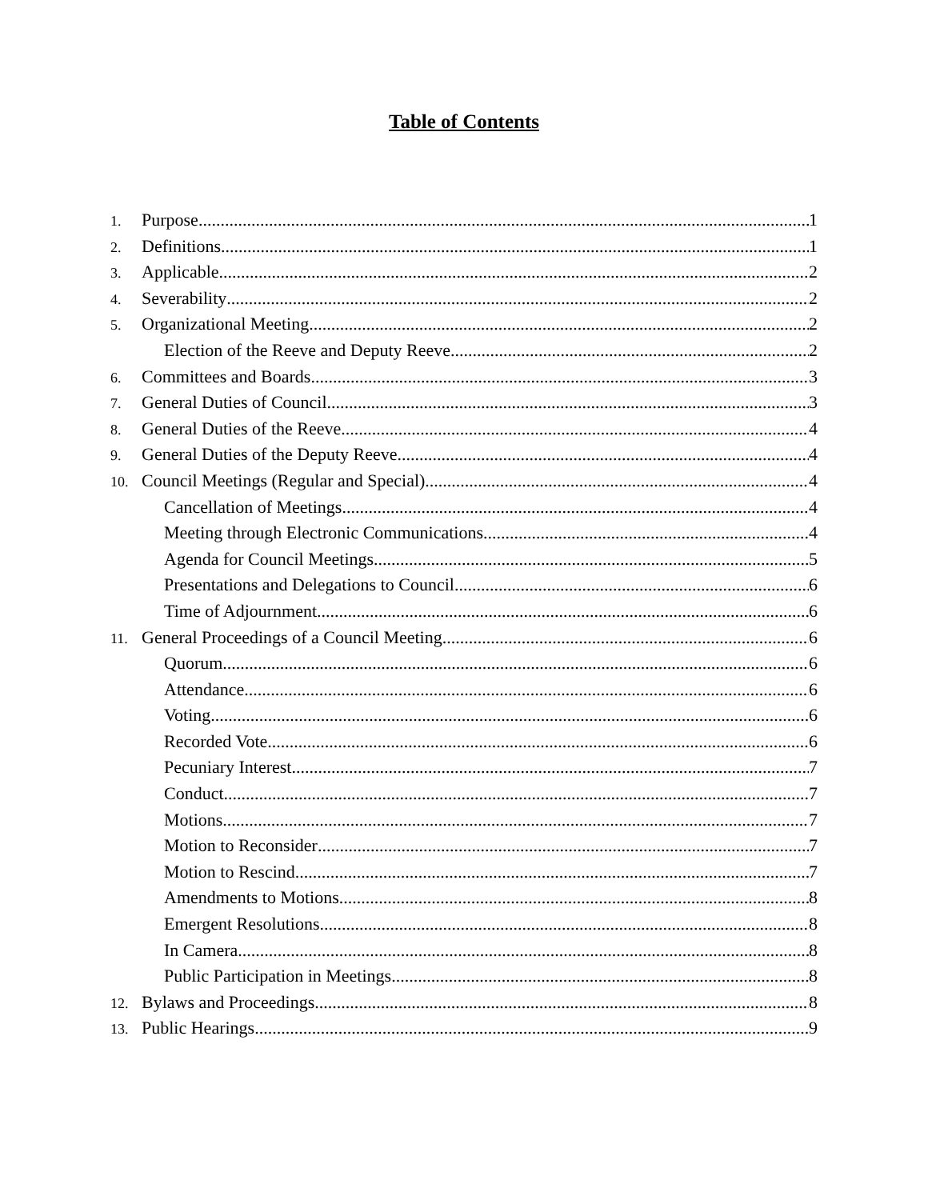Table of Contents
1. Purpose 1
2. Definitions 1
3. Applicable 2
4. Severability 2
5. Organizational Meeting 2
Election of the Reeve and Deputy Reeve 2
6. Committees and Boards 3
7. General Duties of Council 3
8. General Duties of the Reeve 4
9. General Duties of the Deputy Reeve 4
10. Council Meetings (Regular and Special) 4
Cancellation of Meetings 4
Meeting through Electronic Communications 4
Agenda for Council Meetings 5
Presentations and Delegations to Council 6
Time of Adjournment 6
11. General Proceedings of a Council Meeting 6
Quorum 6
Attendance 6
Voting 6
Recorded Vote 6
Pecuniary Interest 7
Conduct 7
Motions 7
Motion to Reconsider 7
Motion to Rescind 7
Amendments to Motions 8
Emergent Resolutions 8
In Camera 8
Public Participation in Meetings 8
12. Bylaws and Proceedings 8
13. Public Hearings 9